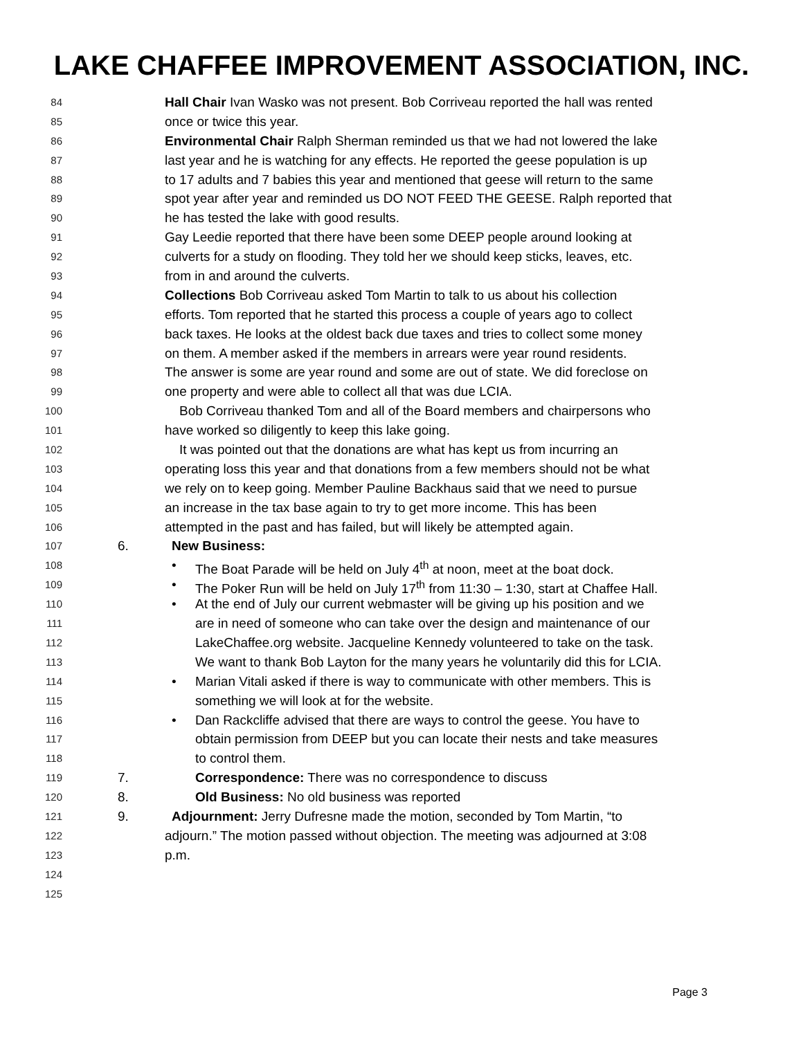LAKE CHAFFEE IMPROVEMENT ASSOCIATION, INC.
84 Hall Chair Ivan Wasko was not present. Bob Corriveau reported the hall was rented
85 once or twice this year.
86 Environmental Chair Ralph Sherman reminded us that we had not lowered the lake
87 last year and he is watching for any effects. He reported the geese population is up
88 to 17 adults and 7 babies this year and mentioned that geese will return to the same
89 spot year after year and reminded us DO NOT FEED THE GEESE. Ralph reported that
90 he has tested the lake with good results.
91 Gay Leedie reported that there have been some DEEP people around looking at
92 culverts for a study on flooding. They told her we should keep sticks, leaves, etc.
93 from in and around the culverts.
94 Collections Bob Corriveau asked Tom Martin to talk to us about his collection
95 efforts. Tom reported that he started this process a couple of years ago to collect
96 back taxes. He looks at the oldest back due taxes and tries to collect some money
97 on them. A member asked if the members in arrears were year round residents.
98 The answer is some are year round and some are out of state. We did foreclose on
99 one property and were able to collect all that was due LCIA.
100 Bob Corriveau thanked Tom and all of the Board members and chairpersons who
101 have worked so diligently to keep this lake going.
102 It was pointed out that the donations are what has kept us from incurring an
103 operating loss this year and that donations from a few members should not be what
104 we rely on to keep going. Member Pauline Backhaus said that we need to pursue
105 an increase in the tax base again to try to get more income. This has been
106 attempted in the past and has failed, but will likely be attempted again.
107 6. New Business:
108 • The Boat Parade will be held on July 4<sup>th</sup> at noon, meet at the boat dock.
109 • The Poker Run will be held on July 17<sup>th</sup> from 11:30 – 1:30, start at Chaffee Hall.
110 • At the end of July our current webmaster will be giving up his position and we
111 are in need of someone who can take over the design and maintenance of our
112 LakeChaffee.org website. Jacqueline Kennedy volunteered to take on the task.
113 We want to thank Bob Layton for the many years he voluntarily did this for LCIA.
114 • Marian Vitali asked if there is way to communicate with other members. This is
115 something we will look at for the website.
116 • Dan Rackcliffe advised that there are ways to control the geese. You have to
117 obtain permission from DEEP but you can locate their nests and take measures
118 to control them.
119 7. Correspondence: There was no correspondence to discuss
120 8. Old Business: No old business was reported
121 9. Adjournment: Jerry Dufresne made the motion, seconded by Tom Martin, “to
122 adjourn.” The motion passed without objection. The meeting was adjourned at 3:08
123 p.m.
124
125
Page 3